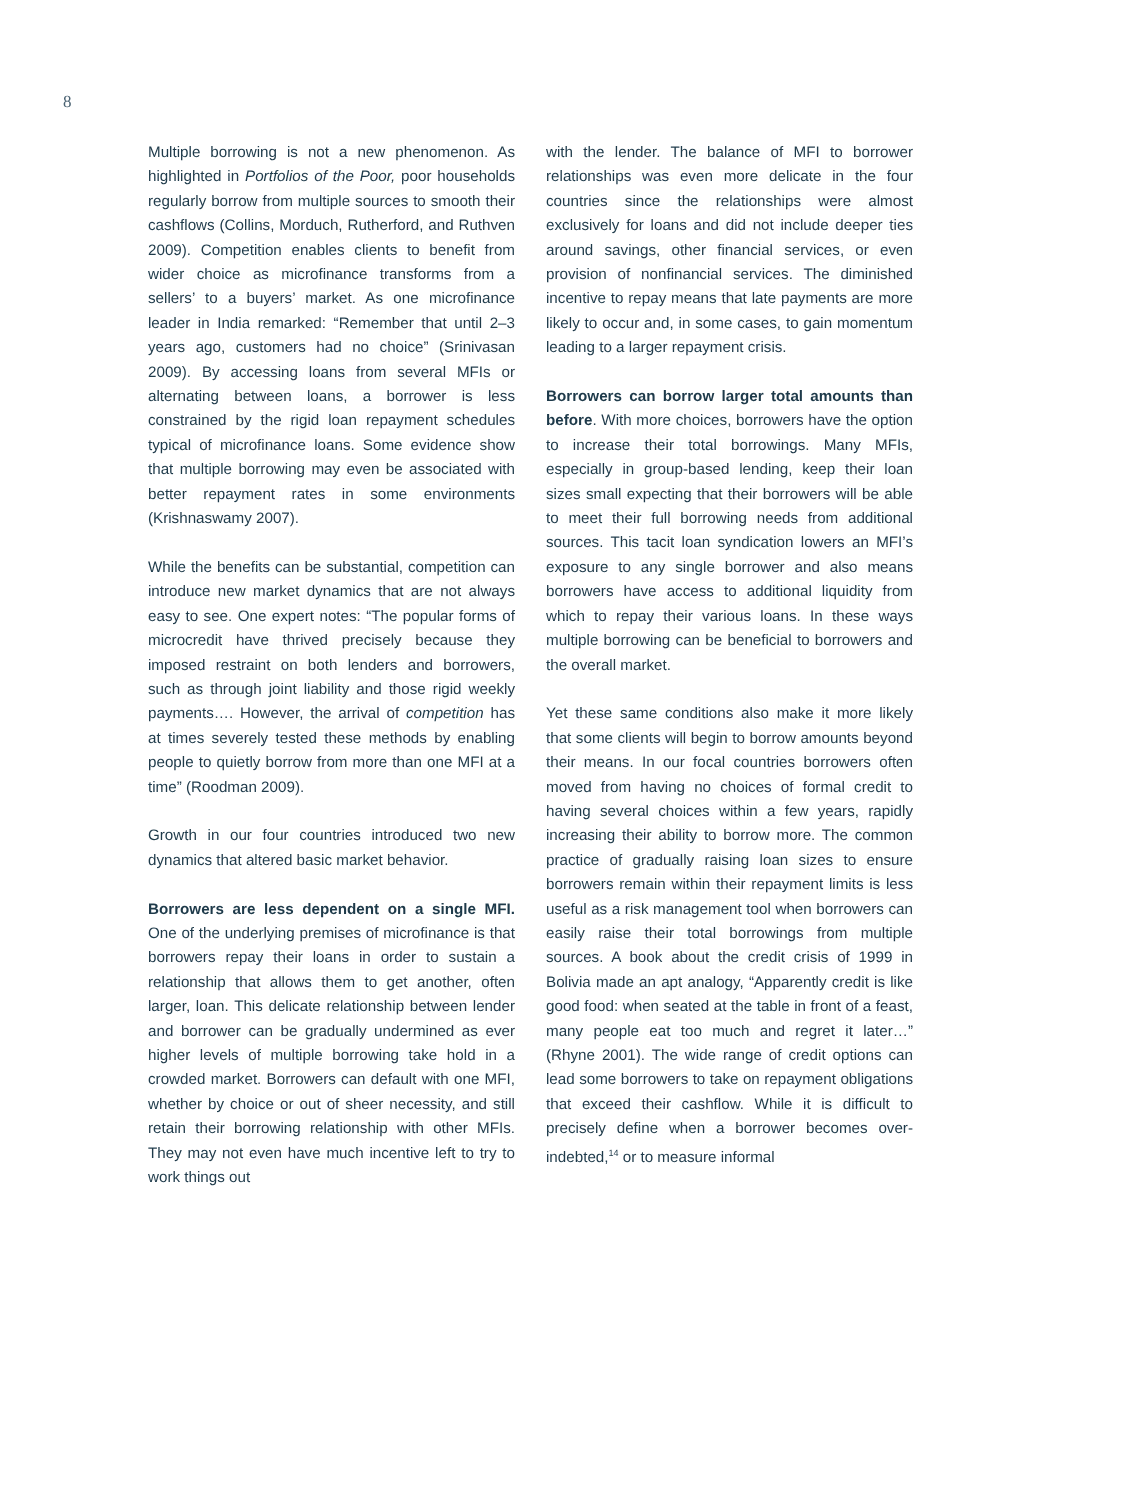8
Multiple borrowing is not a new phenomenon. As highlighted in Portfolios of the Poor, poor households regularly borrow from multiple sources to smooth their cashflows (Collins, Morduch, Rutherford, and Ruthven 2009). Competition enables clients to benefit from wider choice as microfinance transforms from a sellers’ to a buyers’ market. As one microfinance leader in India remarked: “Remember that until 2–3 years ago, customers had no choice” (Srinivasan 2009). By accessing loans from several MFIs or alternating between loans, a borrower is less constrained by the rigid loan repayment schedules typical of microfinance loans. Some evidence show that multiple borrowing may even be associated with better repayment rates in some environments (Krishnaswamy 2007).
While the benefits can be substantial, competition can introduce new market dynamics that are not always easy to see. One expert notes: “The popular forms of microcredit have thrived precisely because they imposed restraint on both lenders and borrowers, such as through joint liability and those rigid weekly payments…. However, the arrival of competition has at times severely tested these methods by enabling people to quietly borrow from more than one MFI at a time” (Roodman 2009).
Growth in our four countries introduced two new dynamics that altered basic market behavior.
Borrowers are less dependent on a single MFI. One of the underlying premises of microfinance is that borrowers repay their loans in order to sustain a relationship that allows them to get another, often larger, loan. This delicate relationship between lender and borrower can be gradually undermined as ever higher levels of multiple borrowing take hold in a crowded market. Borrowers can default with one MFI, whether by choice or out of sheer necessity, and still retain their borrowing relationship with other MFIs. They may not even have much incentive left to try to work things out
with the lender. The balance of MFI to borrower relationships was even more delicate in the four countries since the relationships were almost exclusively for loans and did not include deeper ties around savings, other financial services, or even provision of nonfinancial services. The diminished incentive to repay means that late payments are more likely to occur and, in some cases, to gain momentum leading to a larger repayment crisis.
Borrowers can borrow larger total amounts than before. With more choices, borrowers have the option to increase their total borrowings. Many MFIs, especially in group-based lending, keep their loan sizes small expecting that their borrowers will be able to meet their full borrowing needs from additional sources. This tacit loan syndication lowers an MFI’s exposure to any single borrower and also means borrowers have access to additional liquidity from which to repay their various loans. In these ways multiple borrowing can be beneficial to borrowers and the overall market.
Yet these same conditions also make it more likely that some clients will begin to borrow amounts beyond their means. In our focal countries borrowers often moved from having no choices of formal credit to having several choices within a few years, rapidly increasing their ability to borrow more. The common practice of gradually raising loan sizes to ensure borrowers remain within their repayment limits is less useful as a risk management tool when borrowers can easily raise their total borrowings from multiple sources. A book about the credit crisis of 1999 in Bolivia made an apt analogy, “Apparently credit is like good food: when seated at the table in front of a feast, many people eat too much and regret it later…” (Rhyne 2001). The wide range of credit options can lead some borrowers to take on repayment obligations that exceed their cashflow. While it is difficult to precisely define when a borrower becomes over-indebted,<sup>14</sup> or to measure informal